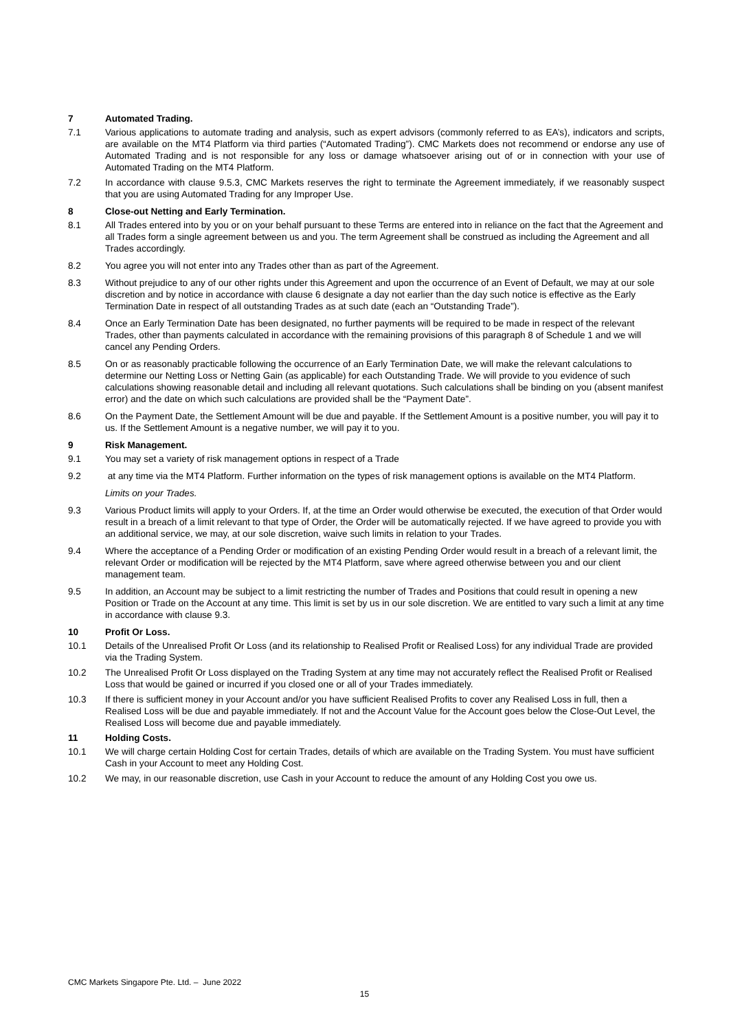7 Automated Trading.
7.1 Various applications to automate trading and analysis, such as expert advisors (commonly referred to as EA’s), indicators and scripts, are available on the MT4 Platform via third parties (“Automated Trading”). CMC Markets does not recommend or endorse any use of Automated Trading and is not responsible for any loss or damage whatsoever arising out of or in connection with your use of Automated Trading on the MT4 Platform.
7.2 In accordance with clause 9.5.3, CMC Markets reserves the right to terminate the Agreement immediately, if we reasonably suspect that you are using Automated Trading for any Improper Use.
8 Close-out Netting and Early Termination.
8.1 All Trades entered into by you or on your behalf pursuant to these Terms are entered into in reliance on the fact that the Agreement and all Trades form a single agreement between us and you. The term Agreement shall be construed as including the Agreement and all Trades accordingly.
8.2 You agree you will not enter into any Trades other than as part of the Agreement.
8.3 Without prejudice to any of our other rights under this Agreement and upon the occurrence of an Event of Default, we may at our sole discretion and by notice in accordance with clause 6 designate a day not earlier than the day such notice is effective as the Early Termination Date in respect of all outstanding Trades as at such date (each an “Outstanding Trade”).
8.4 Once an Early Termination Date has been designated, no further payments will be required to be made in respect of the relevant Trades, other than payments calculated in accordance with the remaining provisions of this paragraph 8 of Schedule 1 and we will cancel any Pending Orders.
8.5 On or as reasonably practicable following the occurrence of an Early Termination Date, we will make the relevant calculations to determine our Netting Loss or Netting Gain (as applicable) for each Outstanding Trade. We will provide to you evidence of such calculations showing reasonable detail and including all relevant quotations. Such calculations shall be binding on you (absent manifest error) and the date on which such calculations are provided shall be the “Payment Date”.
8.6 On the Payment Date, the Settlement Amount will be due and payable. If the Settlement Amount is a positive number, you will pay it to us. If the Settlement Amount is a negative number, we will pay it to you.
9 Risk Management.
9.1 You may set a variety of risk management options in respect of a Trade
9.2 at any time via the MT4 Platform. Further information on the types of risk management options is available on the MT4 Platform.
Limits on your Trades.
9.3 Various Product limits will apply to your Orders. If, at the time an Order would otherwise be executed, the execution of that Order would result in a breach of a limit relevant to that type of Order, the Order will be automatically rejected. If we have agreed to provide you with an additional service, we may, at our sole discretion, waive such limits in relation to your Trades.
9.4 Where the acceptance of a Pending Order or modification of an existing Pending Order would result in a breach of a relevant limit, the relevant Order or modification will be rejected by the MT4 Platform, save where agreed otherwise between you and our client management team.
9.5 In addition, an Account may be subject to a limit restricting the number of Trades and Positions that could result in opening a new Position or Trade on the Account at any time. This limit is set by us in our sole discretion. We are entitled to vary such a limit at any time in accordance with clause 9.3.
10 Profit Or Loss.
10.1 Details of the Unrealised Profit Or Loss (and its relationship to Realised Profit or Realised Loss) for any individual Trade are provided via the Trading System.
10.2 The Unrealised Profit Or Loss displayed on the Trading System at any time may not accurately reflect the Realised Profit or Realised Loss that would be gained or incurred if you closed one or all of your Trades immediately.
10.3 If there is sufficient money in your Account and/or you have sufficient Realised Profits to cover any Realised Loss in full, then a Realised Loss will be due and payable immediately. If not and the Account Value for the Account goes below the Close-Out Level, the Realised Loss will become due and payable immediately.
11 Holding Costs.
10.1 We will charge certain Holding Cost for certain Trades, details of which are available on the Trading System. You must have sufficient Cash in your Account to meet any Holding Cost.
10.2 We may, in our reasonable discretion, use Cash in your Account to reduce the amount of any Holding Cost you owe us.
CMC Markets Singapore Pte. Ltd. – June 2022
15